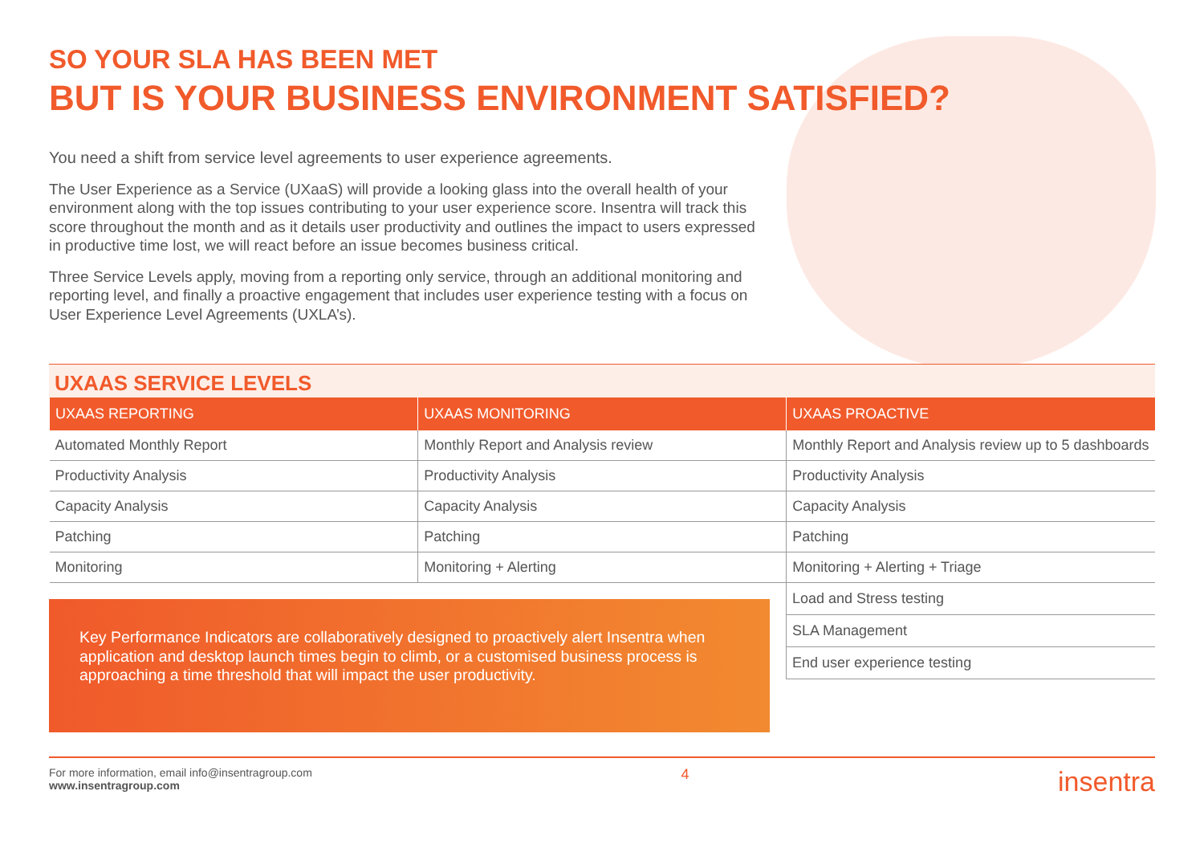SO YOUR SLA HAS BEEN MET
BUT IS YOUR BUSINESS ENVIRONMENT SATISFIED?
You need a shift from service level agreements to user experience agreements.
The User Experience as a Service (UXaaS) will provide a looking glass into the overall health of your environment along with the top issues contributing to your user experience score. Insentra will track this score throughout the month and as it details user productivity and outlines the impact to users expressed in productive time lost, we will react before an issue becomes business critical.
Three Service Levels apply, moving from a reporting only service, through an additional monitoring and reporting level, and finally a proactive engagement that includes user experience testing with a focus on User Experience Level Agreements (UXLA’s).
UXAAS SERVICE LEVELS
| UXAAS REPORTING | UXAAS MONITORING | UXAAS PROACTIVE |
| --- | --- | --- |
| Automated Monthly Report | Monthly Report and Analysis review | Monthly Report and Analysis review up to 5 dashboards |
| Productivity Analysis | Productivity Analysis | Productivity Analysis |
| Capacity Analysis | Capacity Analysis | Capacity Analysis |
| Patching | Patching | Patching |
| Monitoring | Monitoring + Alerting | Monitoring + Alerting + Triage |
Key Performance Indicators are collaboratively designed to proactively alert Insentra when application and desktop launch times begin to climb, or a customised business process is approaching a time threshold that will impact the user productivity.
Load and Stress testing
SLA Management
End user experience testing
For more information, email info@insentragroup.com
www.insentragroup.com
4
insentra